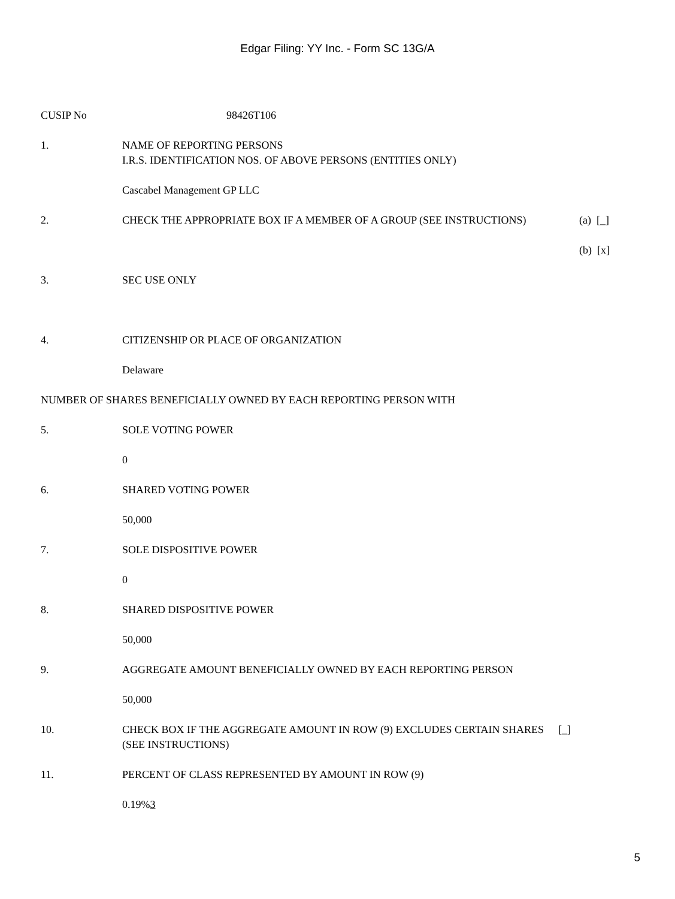Edgar Filing: YY Inc. - Form SC 13G/A
CUSIP No 98426T106
1. NAME OF REPORTING PERSONS
I.R.S. IDENTIFICATION NOS. OF ABOVE PERSONS (ENTITIES ONLY)
Cascabel Management GP LLC
2. CHECK THE APPROPRIATE BOX IF A MEMBER OF A GROUP (SEE INSTRUCTIONS)
(a) [_]
(b) [x]
3. SEC USE ONLY
4. CITIZENSHIP OR PLACE OF ORGANIZATION
Delaware
NUMBER OF SHARES BENEFICIALLY OWNED BY EACH REPORTING PERSON WITH
5. SOLE VOTING POWER
0
6. SHARED VOTING POWER
50,000
7. SOLE DISPOSITIVE POWER
0
8. SHARED DISPOSITIVE POWER
50,000
9. AGGREGATE AMOUNT BENEFICIALLY OWNED BY EACH REPORTING PERSON
50,000
10. CHECK BOX IF THE AGGREGATE AMOUNT IN ROW (9) EXCLUDES CERTAIN SHARES
(SEE INSTRUCTIONS)
[_]
11. PERCENT OF CLASS REPRESENTED BY AMOUNT IN ROW (9)
0.19%3
5